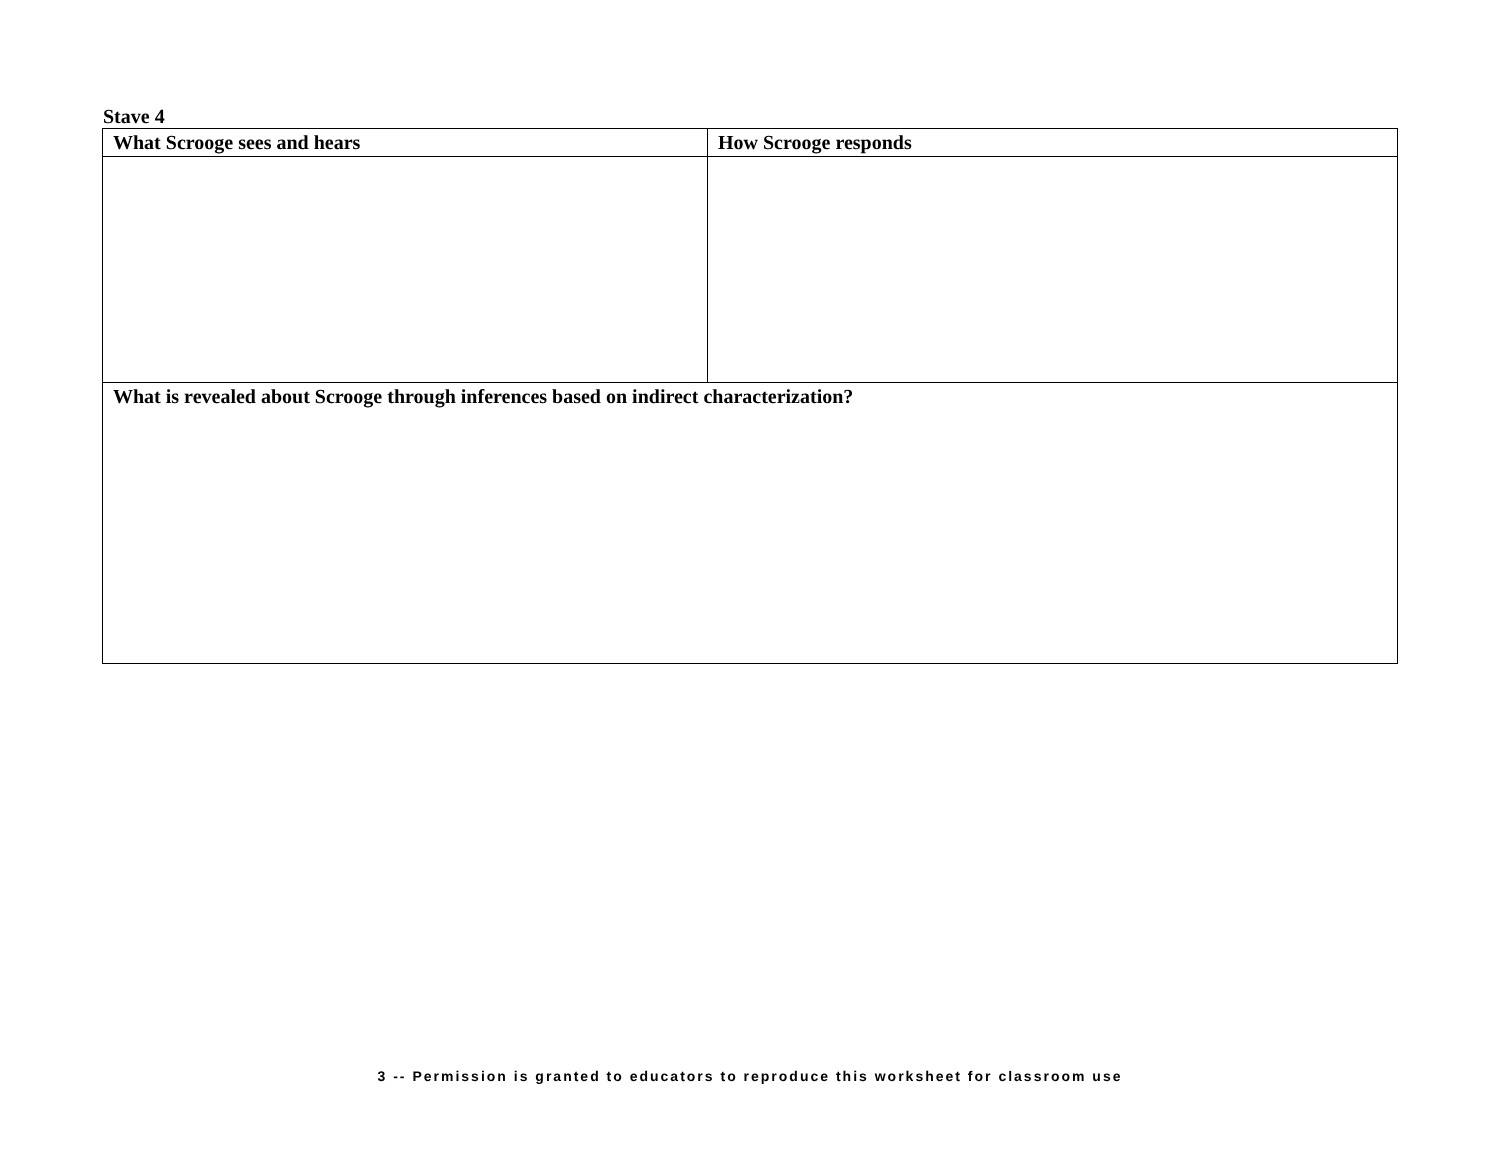Stave 4
| What Scrooge sees and hears | How Scrooge responds |
| --- | --- |
| What is revealed about Scrooge through inferences based on indirect characterization? | |
3 -- Permission is granted to educators to reproduce this worksheet for classroom use